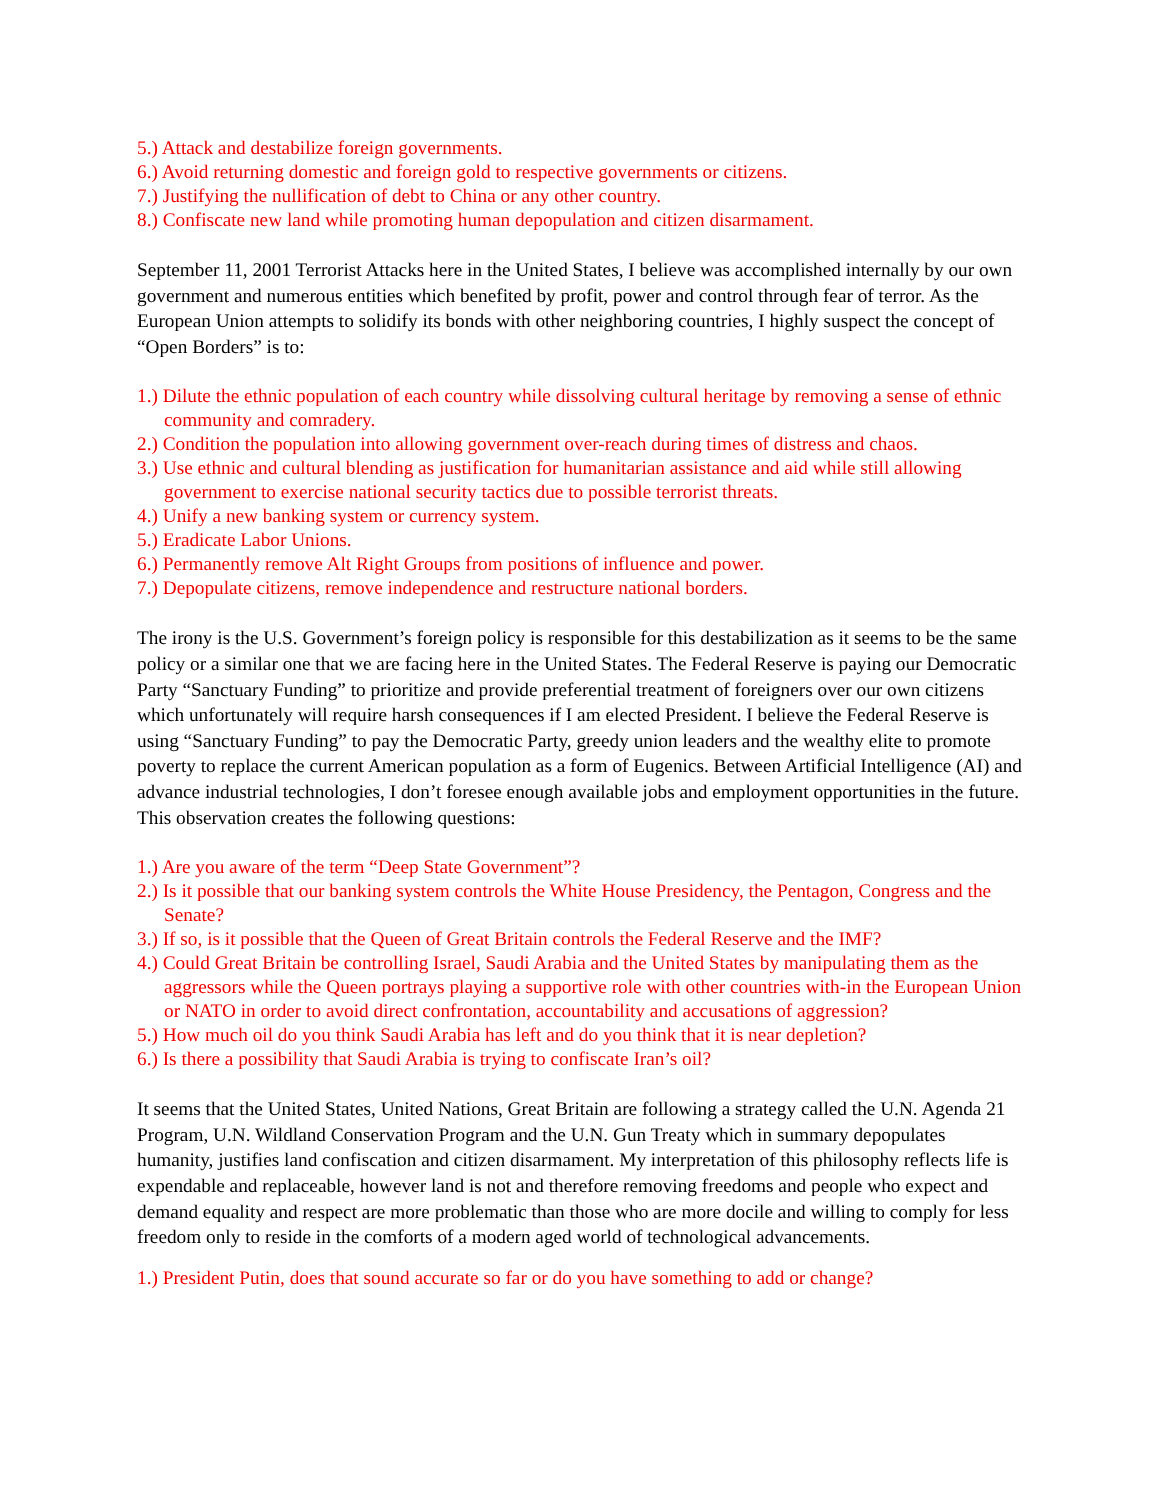5.) Attack and destabilize foreign governments.
6.) Avoid returning domestic and foreign gold to respective governments or citizens.
7.) Justifying the nullification of debt to China or any other country.
8.) Confiscate new land while promoting human depopulation and citizen disarmament.
September 11, 2001 Terrorist Attacks here in the United States, I believe was accomplished internally by our own government and numerous entities which benefited by profit, power and control through fear of terror. As the European Union attempts to solidify its bonds with other neighboring countries, I highly suspect the concept of “Open Borders” is to:
1.) Dilute the ethnic population of each country while dissolving cultural heritage by removing a sense of ethnic community and comradery.
2.) Condition the population into allowing government over-reach during times of distress and chaos.
3.) Use ethnic and cultural blending as justification for humanitarian assistance and aid while still allowing government to exercise national security tactics due to possible terrorist threats.
4.) Unify a new banking system or currency system.
5.) Eradicate Labor Unions.
6.) Permanently remove Alt Right Groups from positions of influence and power.
7.) Depopulate citizens, remove independence and restructure national borders.
The irony is the U.S. Government’s foreign policy is responsible for this destabilization as it seems to be the same policy or a similar one that we are facing here in the United States. The Federal Reserve is paying our Democratic Party “Sanctuary Funding” to prioritize and provide preferential treatment of foreigners over our own citizens which unfortunately will require harsh consequences if I am elected President. I believe the Federal Reserve is using “Sanctuary Funding” to pay the Democratic Party, greedy union leaders and the wealthy elite to promote poverty to replace the current American population as a form of Eugenics. Between Artificial Intelligence (AI) and advance industrial technologies, I don’t foresee enough available jobs and employment opportunities in the future. This observation creates the following questions:
1.) Are you aware of the term “Deep State Government”?
2.) Is it possible that our banking system controls the White House Presidency, the Pentagon, Congress and the Senate?
3.) If so, is it possible that the Queen of Great Britain controls the Federal Reserve and the IMF?
4.) Could Great Britain be controlling Israel, Saudi Arabia and the United States by manipulating them as the aggressors while the Queen portrays playing a supportive role with other countries with-in the European Union or NATO in order to avoid direct confrontation, accountability and accusations of aggression?
5.) How much oil do you think Saudi Arabia has left and do you think that it is near depletion?
6.) Is there a possibility that Saudi Arabia is trying to confiscate Iran’s oil?
It seems that the United States, United Nations, Great Britain are following a strategy called the U.N. Agenda 21 Program, U.N. Wildland Conservation Program and the U.N. Gun Treaty which in summary depopulates humanity, justifies land confiscation and citizen disarmament. My interpretation of this philosophy reflects life is expendable and replaceable, however land is not and therefore removing freedoms and people who expect and demand equality and respect are more problematic than those who are more docile and willing to comply for less freedom only to reside in the comforts of a modern aged world of technological advancements.
1.) President Putin, does that sound accurate so far or do you have something to add or change?